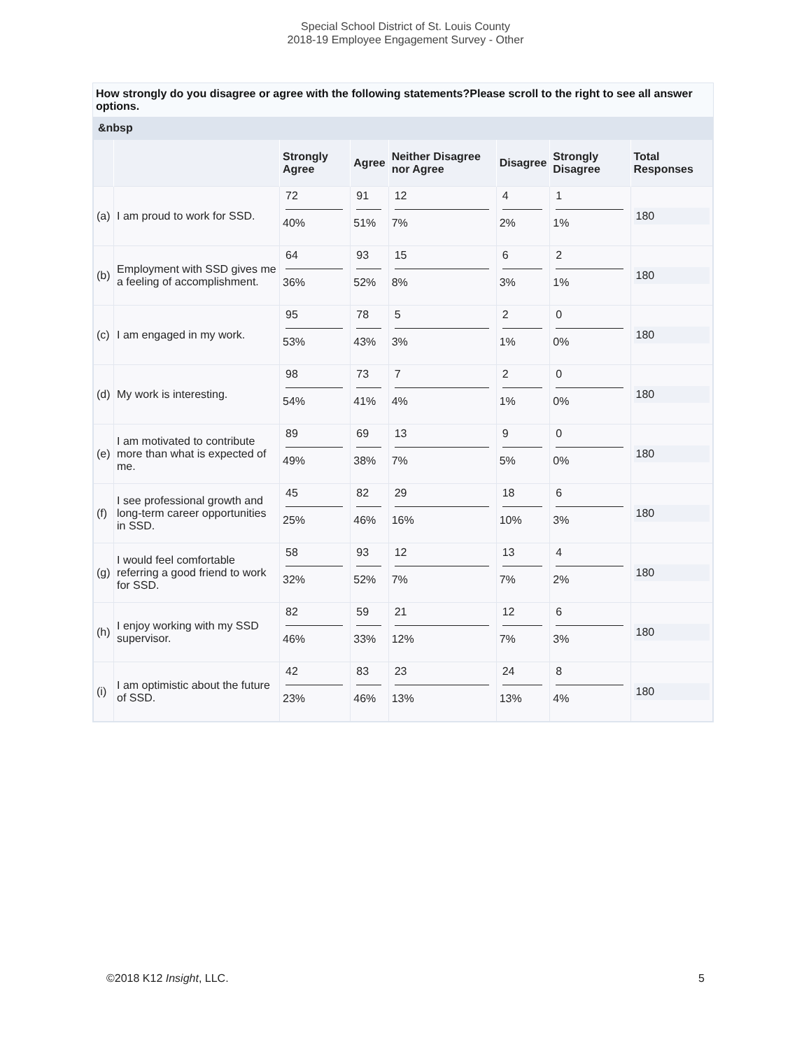Special School District of St. Louis County
2018-19 Employee Engagement Survey - Other
How strongly do you disagree or agree with the following statements?Please scroll to the right to see all answer options.
&nbsp
| | | Strongly Agree | Agree | Neither Disagree nor Agree | Disagree | Strongly Disagree | Total Responses |
| --- | --- | --- | --- | --- | --- | --- | --- |
| (a) | I am proud to work for SSD. | 72 40% | 91 51% | 12 7% | 4 2% | 1 1% | 180 |
| (b) | Employment with SSD gives me a feeling of accomplishment. | 64 36% | 93 52% | 15 8% | 6 3% | 2 1% | 180 |
| (c) | I am engaged in my work. | 95 53% | 78 43% | 5 3% | 2 1% | 0 0% | 180 |
| (d) | My work is interesting. | 98 54% | 73 41% | 7 4% | 2 1% | 0 0% | 180 |
| (e) | I am motivated to contribute more than what is expected of me. | 89 49% | 69 38% | 13 7% | 9 5% | 0 0% | 180 |
| (f) | I see professional growth and long-term career opportunities in SSD. | 45 25% | 82 46% | 29 16% | 18 10% | 6 3% | 180 |
| (g) | I would feel comfortable referring a good friend to work for SSD. | 58 32% | 93 52% | 12 7% | 13 7% | 4 2% | 180 |
| (h) | I enjoy working with my SSD supervisor. | 82 46% | 59 33% | 21 12% | 12 7% | 6 3% | 180 |
| (i) | I am optimistic about the future of SSD. | 42 23% | 83 46% | 23 13% | 24 13% | 8 4% | 180 |
©2018 K12 Insight, LLC. 5